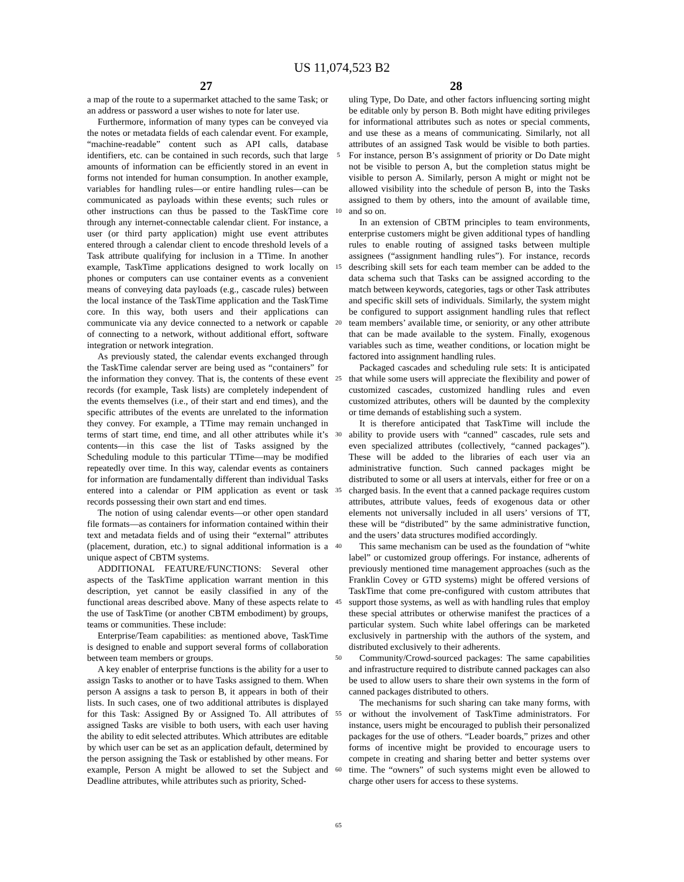US 11,074,523 B2
27 28
a map of the route to a supermarket attached to the same Task; or an address or password a user wishes to note for later use.
Furthermore, information of many types can be conveyed via the notes or metadata fields of each calendar event. For example, “machine-readable” content such as API calls, database identifiers, etc. can be contained in such records, such that large amounts of information can be efficiently stored in an event in forms not intended for human consumption. In another example, variables for handling rules—or entire handling rules—can be communicated as payloads within these events; such rules or other instructions can thus be passed to the TaskTime core through any internet-connectable calendar client. For instance, a user (or third party application) might use event attributes entered through a calendar client to encode threshold levels of a Task attribute qualifying for inclusion in a TTime. In another example, TaskTime applications designed to work locally on phones or computers can use container events as a convenient means of conveying data payloads (e.g., cascade rules) between the local instance of the TaskTime application and the TaskTime core. In this way, both users and their applications can communicate via any device connected to a network or capable of connecting to a network, without additional effort, software integration or network integration.
As previously stated, the calendar events exchanged through the TaskTime calendar server are being used as “containers” for the information they convey. That is, the contents of these event records (for example, Task lists) are completely independent of the events themselves (i.e., of their start and end times), and the specific attributes of the events are unrelated to the information they convey. For example, a TTime may remain unchanged in terms of start time, end time, and all other attributes while it’s contents—in this case the list of Tasks assigned by the Scheduling module to this particular TTime—may be modified repeatedly over time. In this way, calendar events as containers for information are fundamentally different than individual Tasks entered into a calendar or PIM application as event or task records possessing their own start and end times.
The notion of using calendar events—or other open standard file formats—as containers for information contained within their text and metadata fields and of using their “external” attributes (placement, duration, etc.) to signal additional information is a unique aspect of CBTM systems.
ADDITIONAL FEATURE/FUNCTIONS: Several other aspects of the TaskTime application warrant mention in this description, yet cannot be easily classified in any of the functional areas described above. Many of these aspects relate to the use of TaskTime (or another CBTM embodiment) by groups, teams or communities. These include:
Enterprise/Team capabilities: as mentioned above, TaskTime is designed to enable and support several forms of collaboration between team members or groups.
A key enabler of enterprise functions is the ability for a user to assign Tasks to another or to have Tasks assigned to them. When person A assigns a task to person B, it appears in both of their lists. In such cases, one of two additional attributes is displayed for this Task: Assigned By or Assigned To. All attributes of assigned Tasks are visible to both users, with each user having the ability to edit selected attributes. Which attributes are editable by which user can be set as an application default, determined by the person assigning the Task or established by other means. For example, Person A might be allowed to set the Subject and Deadline attributes, while attributes such as priority, Sched-
5
10
15
20
25
30
35
40
45
50
55
60
65
uling Type, Do Date, and other factors influencing sorting might be editable only by person B. Both might have editing privileges for informational attributes such as notes or special comments, and use these as a means of communicating. Similarly, not all attributes of an assigned Task would be visible to both parties. For instance, person B’s assignment of priority or Do Date might not be visible to person A, but the completion status might be visible to person A. Similarly, person A might or might not be allowed visibility into the schedule of person B, into the Tasks assigned to them by others, into the amount of available time, and so on.
In an extension of CBTM principles to team environments, enterprise customers might be given additional types of handling rules to enable routing of assigned tasks between multiple assignees (“assignment handling rules”). For instance, records describing skill sets for each team member can be added to the data schema such that Tasks can be assigned according to the match between keywords, categories, tags or other Task attributes and specific skill sets of individuals. Similarly, the system might be configured to support assignment handling rules that reflect team members’ available time, or seniority, or any other attribute that can be made available to the system. Finally, exogenous variables such as time, weather conditions, or location might be factored into assignment handling rules.
Packaged cascades and scheduling rule sets: It is anticipated that while some users will appreciate the flexibility and power of customized cascades, customized handling rules and even customized attributes, others will be daunted by the complexity or time demands of establishing such a system.
It is therefore anticipated that TaskTime will include the ability to provide users with “canned” cascades, rule sets and even specialized attributes (collectively, “canned packages”). These will be added to the libraries of each user via an administrative function. Such canned packages might be distributed to some or all users at intervals, either for free or on a charged basis. In the event that a canned package requires custom attributes, attribute values, feeds of exogenous data or other elements not universally included in all users’ versions of TT, these will be “distributed” by the same administrative function, and the users’ data structures modified accordingly.
This same mechanism can be used as the foundation of “white label” or customized group offerings. For instance, adherents of previously mentioned time management approaches (such as the Franklin Covey or GTD systems) might be offered versions of TaskTime that come pre-configured with custom attributes that support those systems, as well as with handling rules that employ these special attributes or otherwise manifest the practices of a particular system. Such white label offerings can be marketed exclusively in partnership with the authors of the system, and distributed exclusively to their adherents.
Community/Crowd-sourced packages: The same capabilities and infrastructure required to distribute canned packages can also be used to allow users to share their own systems in the form of canned packages distributed to others.
The mechanisms for such sharing can take many forms, with or without the involvement of TaskTime administrators. For instance, users might be encouraged to publish their personalized packages for the use of others. “Leader boards,” prizes and other forms of incentive might be provided to encourage users to compete in creating and sharing better and better systems over time. The “owners” of such systems might even be allowed to charge other users for access to these systems.